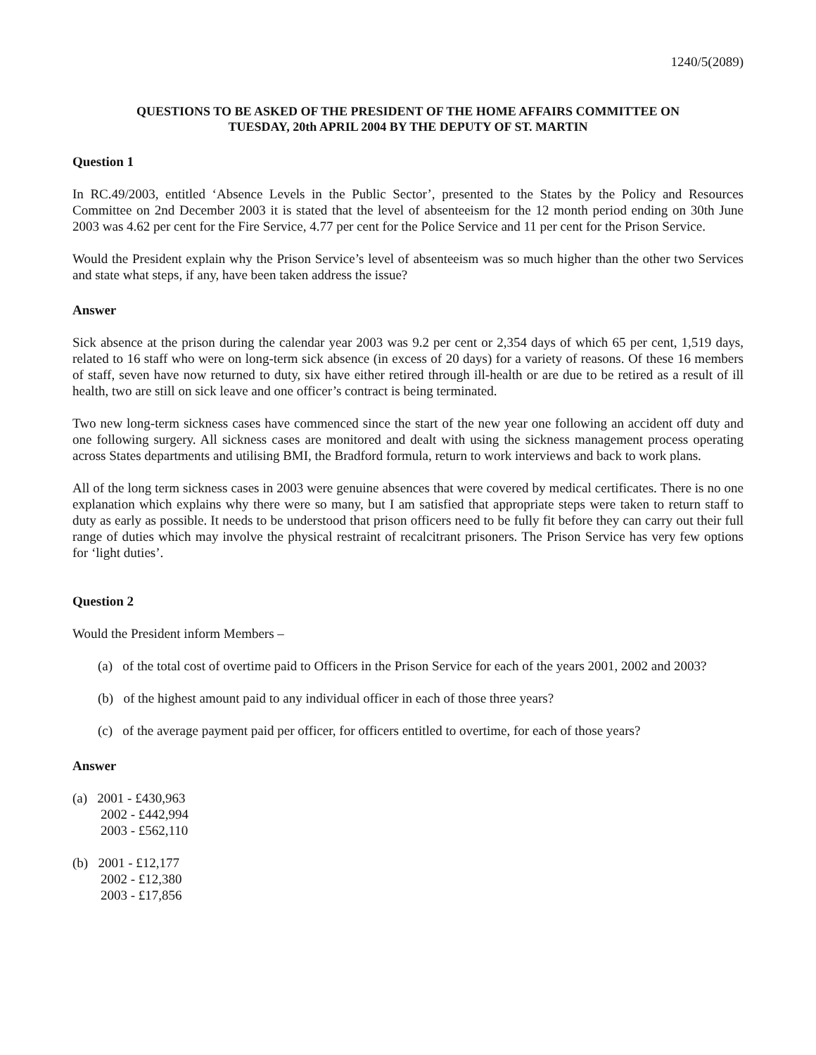1240/5(2089)
QUESTIONS TO BE ASKED OF THE PRESIDENT OF THE HOME AFFAIRS COMMITTEE ON
TUESDAY, 20th APRIL 2004 BY THE DEPUTY OF ST. MARTIN
Question 1
In RC.49/2003, entitled ‘Absence Levels in the Public Sector’, presented to the States by the Policy and Resources Committee on 2nd December 2003 it is stated that the level of absenteeism for the 12 month period ending on 30th June 2003 was 4.62 per cent for the Fire Service, 4.77 per cent for the Police Service and 11 per cent for the Prison Service.
Would the President explain why the Prison Service’s level of absenteeism was so much higher than the other two Services and state what steps, if any, have been taken address the issue?
Answer
Sick absence at the prison during the calendar year 2003 was 9.2 per cent or 2,354 days of which 65 per cent, 1,519 days, related to 16 staff who were on long-term sick absence (in excess of 20 days) for a variety of reasons. Of these 16 members of staff, seven have now returned to duty, six have either retired through ill-health or are due to be retired as a result of ill health, two are still on sick leave and one officer’s contract is being terminated.
Two new long-term sickness cases have commenced since the start of the new year one following an accident off duty and one following surgery. All sickness cases are monitored and dealt with using the sickness management process operating across States departments and utilising BMI, the Bradford formula, return to work interviews and back to work plans.
All of the long term sickness cases in 2003 were genuine absences that were covered by medical certificates. There is no one explanation which explains why there were so many, but I am satisfied that appropriate steps were taken to return staff to duty as early as possible. It needs to be understood that prison officers need to be fully fit before they can carry out their full range of duties which may involve the physical restraint of recalcitrant prisoners. The Prison Service has very few options for ‘light duties’.
Question 2
Would the President inform Members –
(a) of the total cost of overtime paid to Officers in the Prison Service for each of the years 2001, 2002 and 2003?
(b) of the highest amount paid to any individual officer in each of those three years?
(c) of the average payment paid per officer, for officers entitled to overtime, for each of those years?
Answer
(a) 2001 - £430,963
2002 - £442,994
2003 - £562,110
(b) 2001 - £12,177
2002 - £12,380
2003 - £17,856